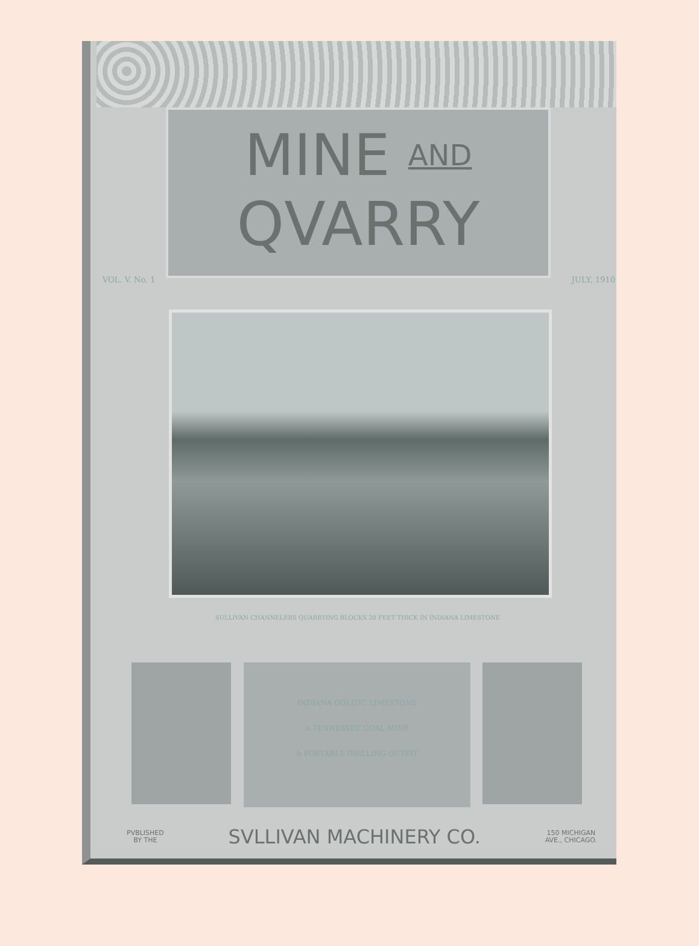MINE AND
QVARRY
VOL. V. No. 1 JULY, 1910
SULLIVAN CHANNELERS QUARRYING BLOCKS 20 FEET THICK IN INDIANA LIMESTONE
INDIANA OÖLITIC LIMESTONE
A TENNESSEE COAL MINE
A PORTABLE DRILLING OUTFIT
PVBLISHED
BY THE
SVLLIVAN MACHINERY CO.
150 MICHIGAN
AVE., CHICAGO.